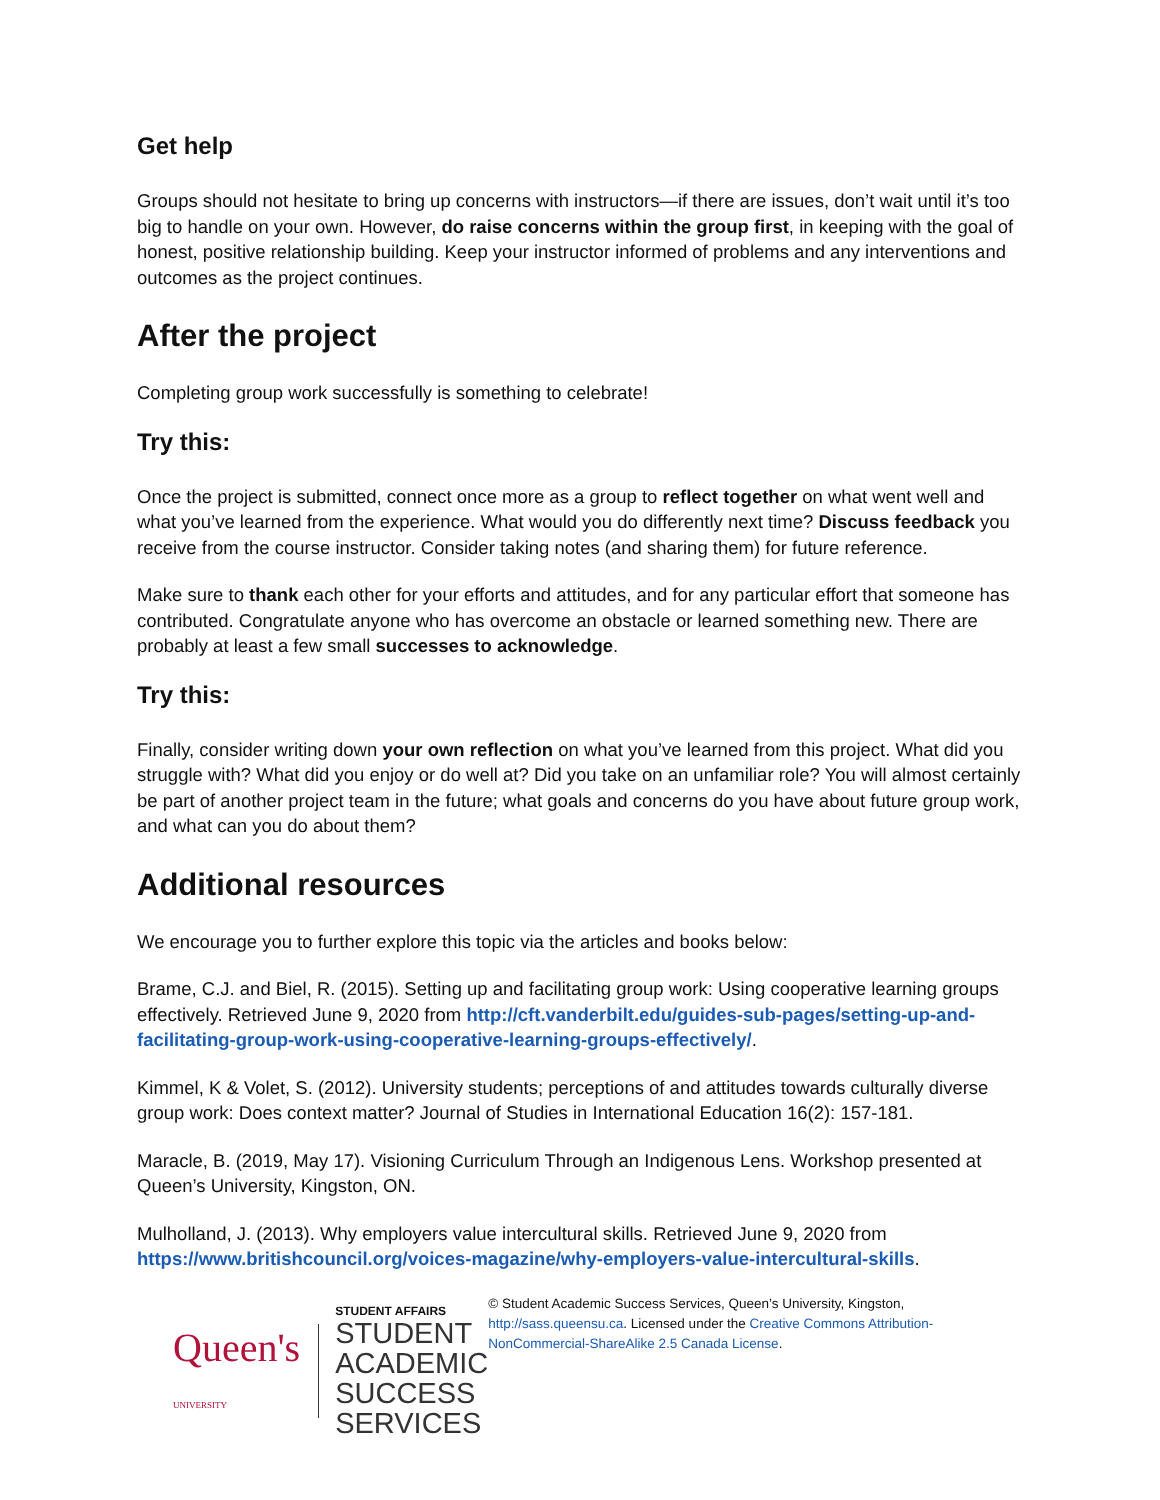Get help
Groups should not hesitate to bring up concerns with instructors—if there are issues, don’t wait until it’s too big to handle on your own. However, do raise concerns within the group first, in keeping with the goal of honest, positive relationship building. Keep your instructor informed of problems and any interventions and outcomes as the project continues.
After the project
Completing group work successfully is something to celebrate!
Try this:
Once the project is submitted, connect once more as a group to reflect together on what went well and what you’ve learned from the experience. What would you do differently next time? Discuss feedback you receive from the course instructor. Consider taking notes (and sharing them) for future reference.
Make sure to thank each other for your efforts and attitudes, and for any particular effort that someone has contributed. Congratulate anyone who has overcome an obstacle or learned something new. There are probably at least a few small successes to acknowledge.
Try this:
Finally, consider writing down your own reflection on what you’ve learned from this project. What did you struggle with? What did you enjoy or do well at? Did you take on an unfamiliar role? You will almost certainly be part of another project team in the future; what goals and concerns do you have about future group work, and what can you do about them?
Additional resources
We encourage you to further explore this topic via the articles and books below:
Brame, C.J. and Biel, R. (2015). Setting up and facilitating group work: Using cooperative learning groups effectively. Retrieved June 9, 2020 from http://cft.vanderbilt.edu/guides-sub-pages/setting-up-and-facilitating-group-work-using-cooperative-learning-groups-effectively/.
Kimmel, K & Volet, S. (2012). University students; perceptions of and attitudes towards culturally diverse group work: Does context matter? Journal of Studies in International Education 16(2): 157-181.
Maracle, B. (2019, May 17). Visioning Curriculum Through an Indigenous Lens. Workshop presented at Queen’s University, Kingston, ON.
Mulholland, J. (2013). Why employers value intercultural skills. Retrieved June 9, 2020 from https://www.britishcouncil.org/voices-magazine/why-employers-value-intercultural-skills.
Queen's
UNIVERSITY
STUDENT AFFAIRS
STUDENT ACADEMIC
SUCCESS SERVICES
© Student Academic Success Services, Queen’s University, Kingston, http://sass.queensu.ca. Licensed under the Creative Commons Attribution-NonCommercial-ShareAlike 2.5 Canada License.